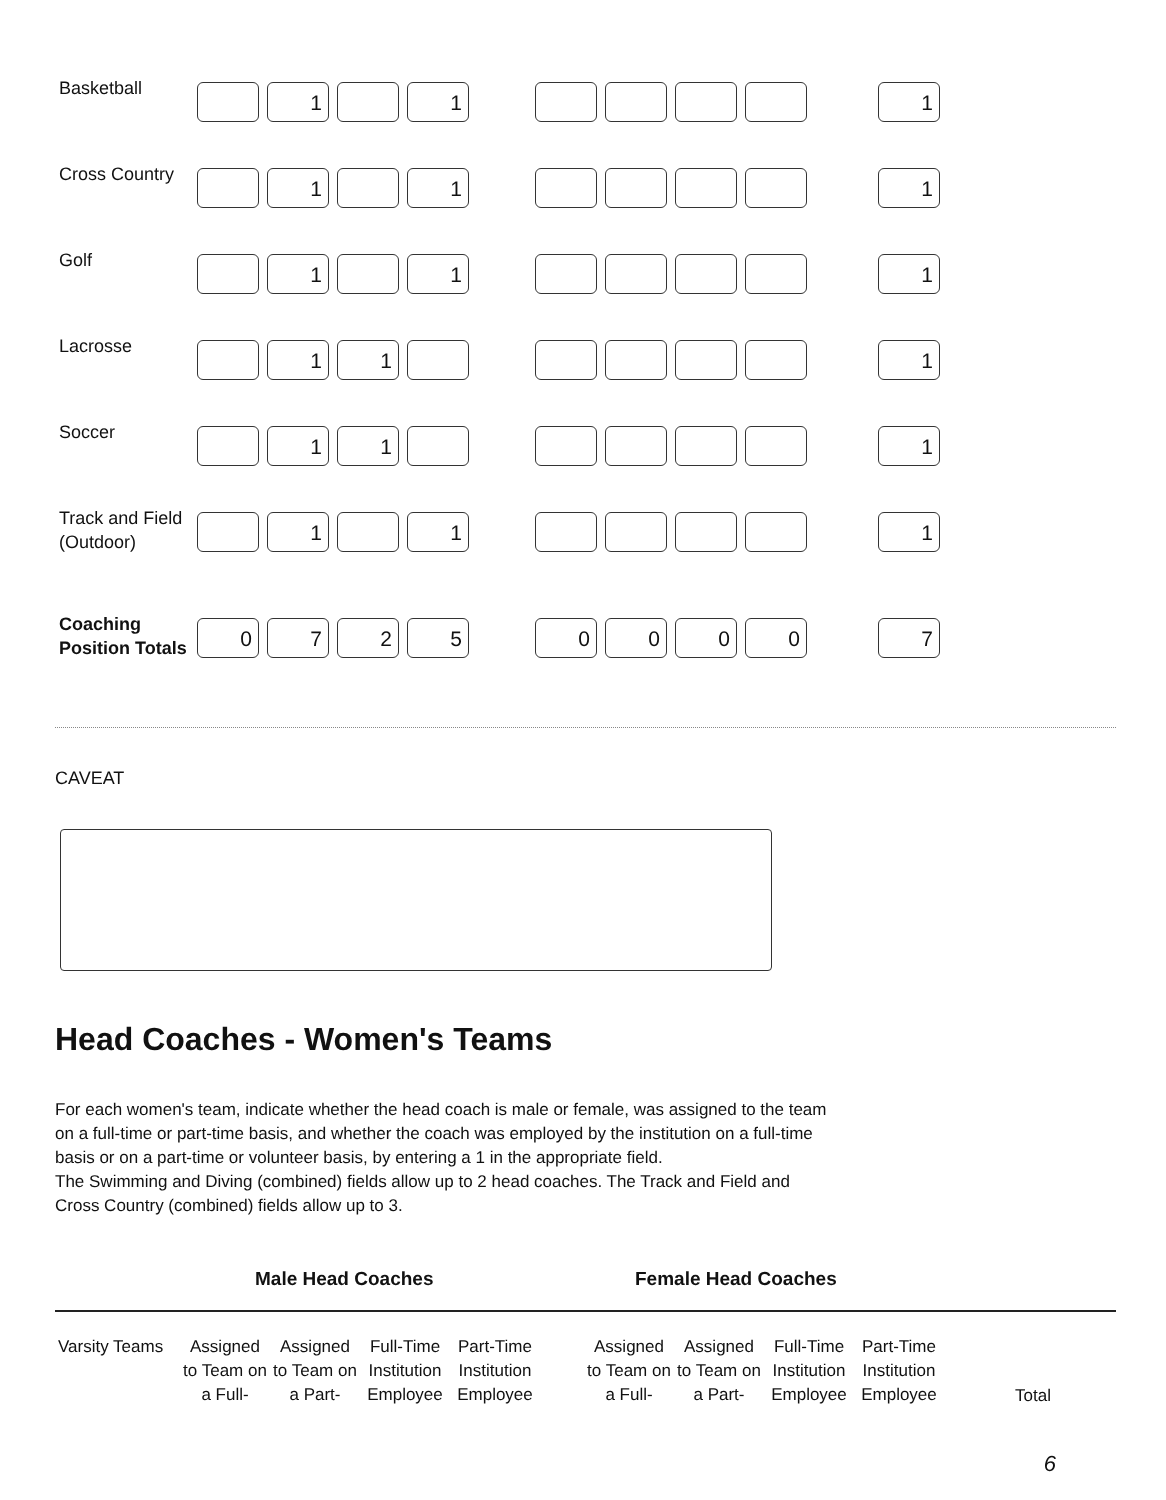| Basketball | | 1 | | 1 | | | | | | | 1 |
| Cross Country | | 1 | | 1 | | | | | | | 1 |
| Golf | | 1 | | 1 | | | | | | | 1 |
| Lacrosse | | 1 | 1 | | | | | | | | 1 |
| Soccer | | 1 | 1 | | | | | | | | 1 |
| Track and Field (Outdoor) | | 1 | | 1 | | | | | | | 1 |
| Coaching Position Totals | 0 | 7 | 2 | 5 | | 0 | 0 | 0 | 0 | | 7 |
CAVEAT
Head Coaches - Women's Teams
For each women's team, indicate whether the head coach is male or female, was assigned to the team on a full-time or part-time basis, and whether the coach was employed by the institution on a full-time basis or on a part-time or volunteer basis, by entering a 1 in the appropriate field.
The Swimming and Diving (combined) fields allow up to 2 head coaches. The Track and Field and Cross Country (combined) fields allow up to 3.
Male Head Coaches Female Head Coaches
| Varsity Teams | Assigned to Team on a Full- | Assigned to Team on a Part- | Full-Time Institution Employee | Part-Time Institution Employee | | Assigned to Team on a Full- | Assigned to Team on a Part- | Full-Time Institution Employee | Part-Time Institution Employee | | Total |
6